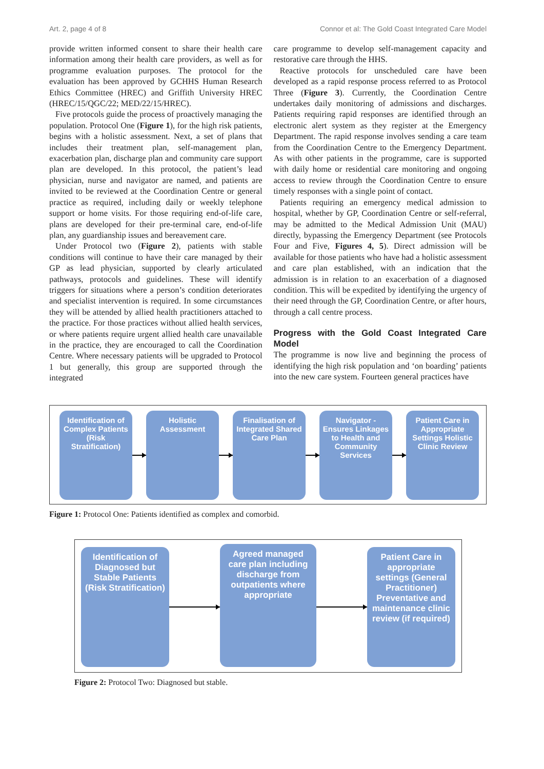Art. 2, page 4 of 8 Connor et al: The Gold Coast Integrated Care Model
provide written informed consent to share their health care information among their health care providers, as well as for programme evaluation purposes. The protocol for the evaluation has been approved by GCHHS Human Research Ethics Committee (HREC) and Griffith University HREC (HREC/15/QGC/22; MED/22/15/HREC).
Five protocols guide the process of proactively managing the population. Protocol One (Figure 1), for the high risk patients, begins with a holistic assessment. Next, a set of plans that includes their treatment plan, self-management plan, exacerbation plan, discharge plan and community care support plan are developed. In this protocol, the patient’s lead physician, nurse and navigator are named, and patients are invited to be reviewed at the Coordination Centre or general practice as required, including daily or weekly telephone support or home visits. For those requiring end-of-life care, plans are developed for their pre-terminal care, end-of-life plan, any guardianship issues and bereavement care.
Under Protocol two (Figure 2), patients with stable conditions will continue to have their care managed by their GP as lead physician, supported by clearly articulated pathways, protocols and guidelines. These will identify triggers for situations where a person’s condition deteriorates and specialist intervention is required. In some circumstances they will be attended by allied health practitioners attached to the practice. For those practices without allied health services, or where patients require urgent allied health care unavailable in the practice, they are encouraged to call the Coordination Centre. Where necessary patients will be upgraded to Protocol 1 but generally, this group are supported through the integrated
care programme to develop self-management capacity and restorative care through the HHS.
Reactive protocols for unscheduled care have been developed as a rapid response process referred to as Protocol Three (Figure 3). Currently, the Coordination Centre undertakes daily monitoring of admissions and discharges. Patients requiring rapid responses are identified through an electronic alert system as they register at the Emergency Department. The rapid response involves sending a care team from the Coordination Centre to the Emergency Department. As with other patients in the programme, care is supported with daily home or residential care monitoring and ongoing access to review through the Coordination Centre to ensure timely responses with a single point of contact.
Patients requiring an emergency medical admission to hospital, whether by GP, Coordination Centre or self-referral, may be admitted to the Medical Admission Unit (MAU) directly, bypassing the Emergency Department (see Protocols Four and Five, Figures 4, 5). Direct admission will be available for those patients who have had a holistic assessment and care plan established, with an indication that the admission is in relation to an exacerbation of a diagnosed condition. This will be expedited by identifying the urgency of their need through the GP, Coordination Centre, or after hours, through a call centre process.
Progress with the Gold Coast Integrated Care Model
The programme is now live and beginning the process of identifying the high risk population and ‘on boarding’ patients into the new care system. Fourteen general practices have
Identification of Complex Patients (Risk Stratification)
Holistic Assessment
Finalisation of Integrated Shared Care Plan
Navigator - Ensures Linkages to Health and Community Services
Patient Care in Appropriate Settings Holistic Clinic Review
Figure 1: Protocol One: Patients identified as complex and comorbid.
Identification of Diagnosed but Stable Patients (Risk Stratification)
Agreed managed care plan including discharge from outpatients where appropriate
Patient Care in appropriate settings (General Practitioner) Preventative and maintenance clinic review (if required)
Figure 2: Protocol Two: Diagnosed but stable.